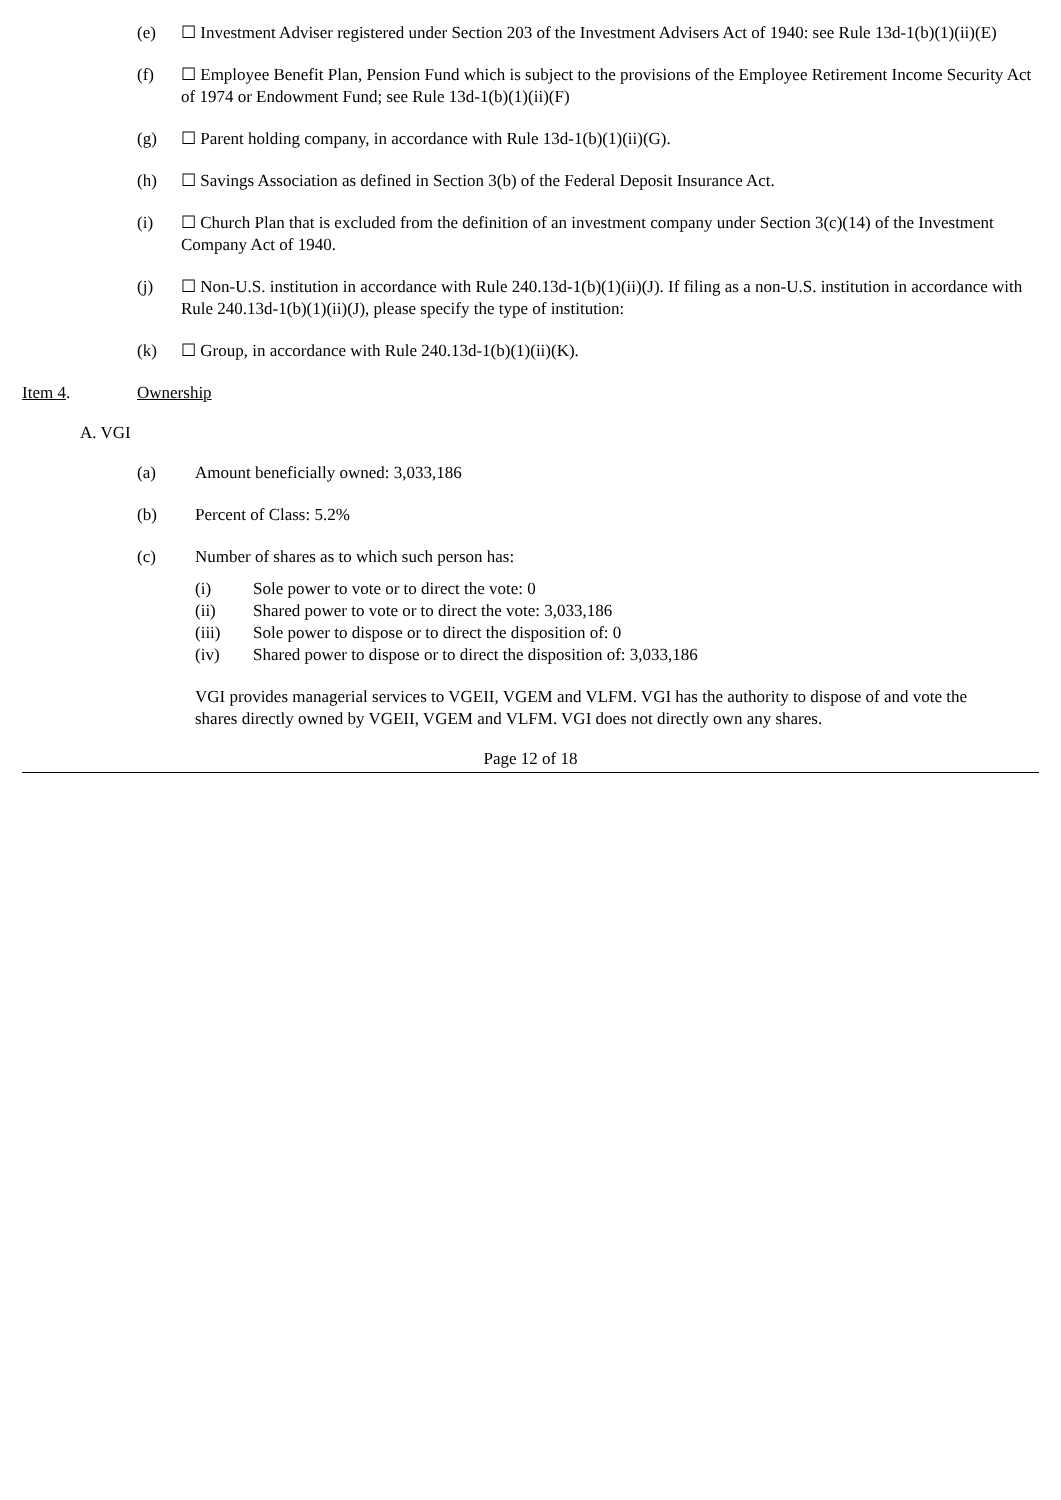(e) ☐ Investment Adviser registered under Section 203 of the Investment Advisers Act of 1940: see Rule 13d-1(b)(1)(ii)(E)
(f) ☐ Employee Benefit Plan, Pension Fund which is subject to the provisions of the Employee Retirement Income Security Act of 1974 or Endowment Fund; see Rule 13d-1(b)(1)(ii)(F)
(g) ☐ Parent holding company, in accordance with Rule 13d-1(b)(1)(ii)(G).
(h) ☐ Savings Association as defined in Section 3(b) of the Federal Deposit Insurance Act.
(i) ☐ Church Plan that is excluded from the definition of an investment company under Section 3(c)(14) of the Investment Company Act of 1940.
(j) ☐ Non-U.S. institution in accordance with Rule 240.13d-1(b)(1)(ii)(J). If filing as a non-U.S. institution in accordance with Rule 240.13d-1(b)(1)(ii)(J), please specify the type of institution:
(k) ☐ Group, in accordance with Rule 240.13d-1(b)(1)(ii)(K).
Item 4. Ownership
A. VGI
(a) Amount beneficially owned: 3,033,186
(b) Percent of Class: 5.2%
(c) Number of shares as to which such person has:
(i) Sole power to vote or to direct the vote: 0
(ii) Shared power to vote or to direct the vote: 3,033,186
(iii) Sole power to dispose or to direct the disposition of: 0
(iv) Shared power to dispose or to direct the disposition of: 3,033,186
VGI provides managerial services to VGEII, VGEM and VLFM. VGI has the authority to dispose of and vote the shares directly owned by VGEII, VGEM and VLFM. VGI does not directly own any shares.
Page 12 of 18